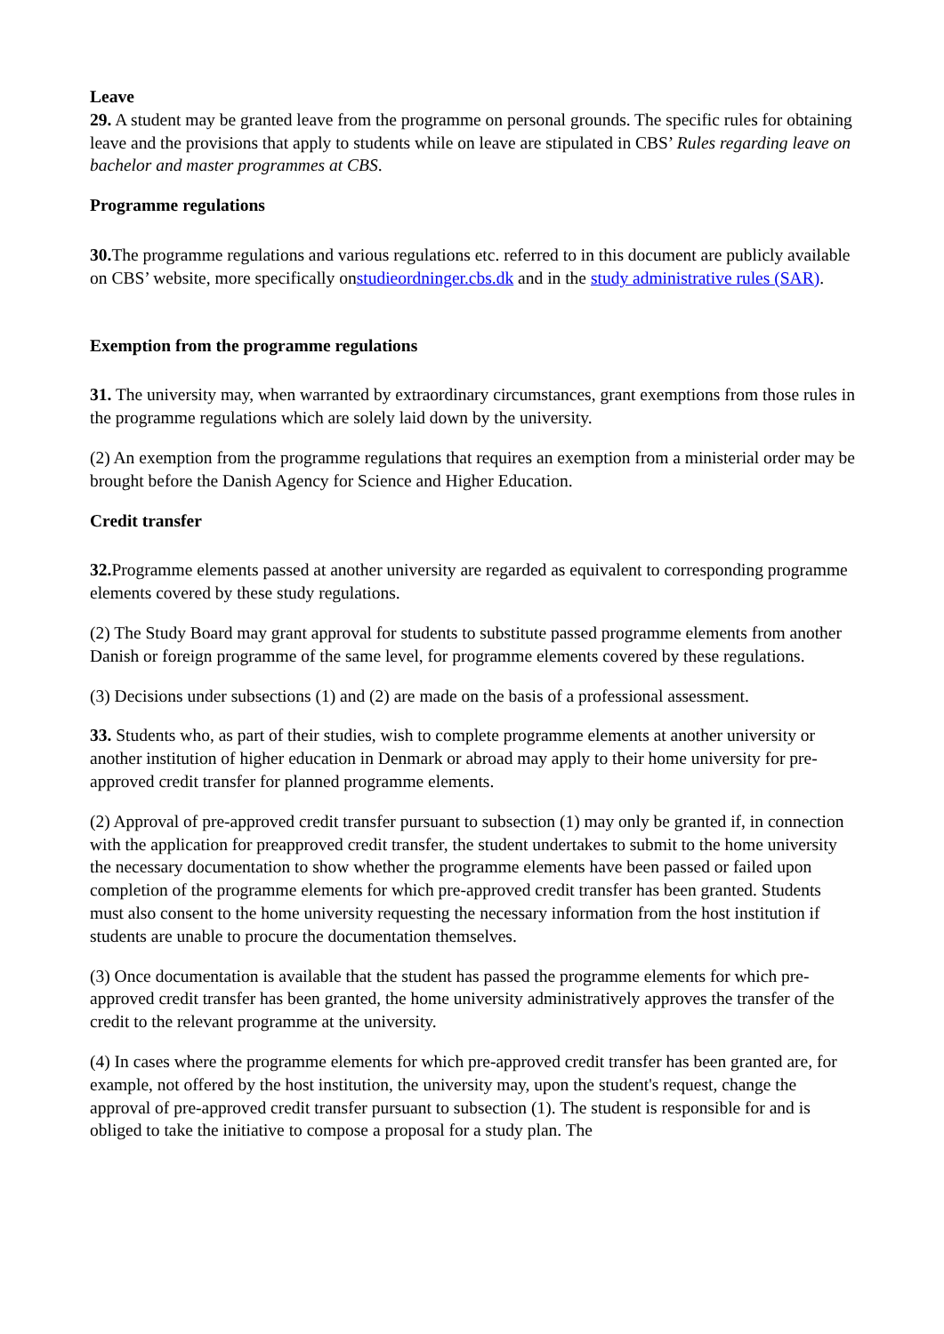Leave
29. A student may be granted leave from the programme on personal grounds. The specific rules for obtaining leave and the provisions that apply to students while on leave are stipulated in CBS’ Rules regarding leave on bachelor and master programmes at CBS.
Programme regulations
30. The programme regulations and various regulations etc. referred to in this document are publicly available on CBS’ website, more specifically onstudieordninger.cbs.dk and in the study administrative rules (SAR).
Exemption from the programme regulations
31. The university may, when warranted by extraordinary circumstances, grant exemptions from those rules in the programme regulations which are solely laid down by the university.
(2) An exemption from the programme regulations that requires an exemption from a ministerial order may be brought before the Danish Agency for Science and Higher Education.
Credit transfer
32. Programme elements passed at another university are regarded as equivalent to corresponding programme elements covered by these study regulations.
(2) The Study Board may grant approval for students to substitute passed programme elements from another Danish or foreign programme of the same level, for programme elements covered by these regulations.
(3) Decisions under subsections (1) and (2) are made on the basis of a professional assessment.
33. Students who, as part of their studies, wish to complete programme elements at another university or another institution of higher education in Denmark or abroad may apply to their home university for pre-approved credit transfer for planned programme elements.
(2) Approval of pre-approved credit transfer pursuant to subsection (1) may only be granted if, in connection with the application for preapproved credit transfer, the student undertakes to submit to the home university the necessary documentation to show whether the programme elements have been passed or failed upon completion of the programme elements for which pre-approved credit transfer has been granted. Students must also consent to the home university requesting the necessary information from the host institution if students are unable to procure the documentation themselves.
(3) Once documentation is available that the student has passed the programme elements for which pre-approved credit transfer has been granted, the home university administratively approves the transfer of the credit to the relevant programme at the university.
(4) In cases where the programme elements for which pre-approved credit transfer has been granted are, for example, not offered by the host institution, the university may, upon the student's request, change the approval of pre-approved credit transfer pursuant to subsection (1). The student is responsible for and is obliged to take the initiative to compose a proposal for a study plan. The